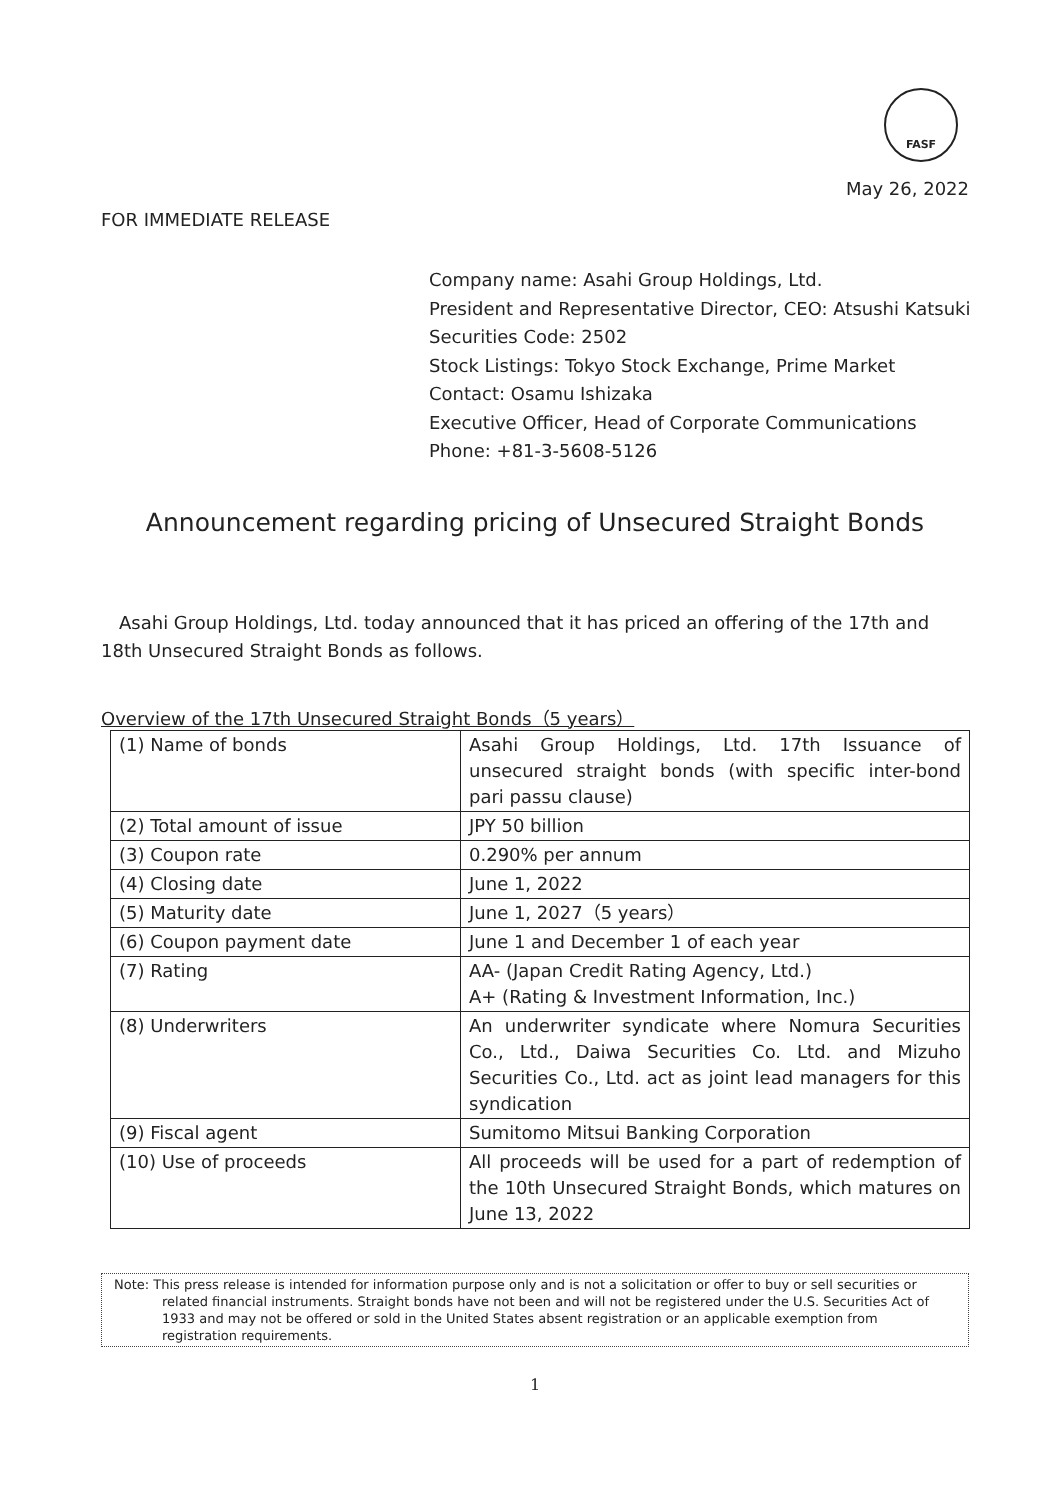FASF
May 26, 2022
FOR IMMEDIATE RELEASE
Company name: Asahi Group Holdings, Ltd.
President and Representative Director, CEO: Atsushi Katsuki
Securities Code: 2502
Stock Listings: Tokyo Stock Exchange, Prime Market
Contact: Osamu Ishizaka
Executive Officer, Head of Corporate Communications
Phone: +81-3-5608-5126
Announcement regarding pricing of Unsecured Straight Bonds
Asahi Group Holdings, Ltd. today announced that it has priced an offering of the 17th and 18th Unsecured Straight Bonds as follows.
Overview of the 17th Unsecured Straight Bonds（5 years）
| (1) Name of bonds | Asahi Group Holdings, Ltd. 17th Issuance of unsecured straight bonds (with specific inter-bond pari passu clause) |
| (2) Total amount of issue | JPY 50 billion |
| (3) Coupon rate | 0.290% per annum |
| (4) Closing date | June 1, 2022 |
| (5) Maturity date | June 1, 2027（5 years） |
| (6) Coupon payment date | June 1 and December 1 of each year |
| (7) Rating | AA- (Japan Credit Rating Agency, Ltd.) A+ (Rating & Investment Information, Inc.) |
| (8) Underwriters | An underwriter syndicate where Nomura Securities Co., Ltd., Daiwa Securities Co. Ltd. and Mizuho Securities Co., Ltd. act as joint lead managers for this syndication |
| (9) Fiscal agent | Sumitomo Mitsui Banking Corporation |
| (10) Use of proceeds | All proceeds will be used for a part of redemption of the 10th Unsecured Straight Bonds, which matures on June 13, 2022 |
Note: This press release is intended for information purpose only and is not a solicitation or offer to buy or sell securities or related financial instruments. Straight bonds have not been and will not be registered under the U.S. Securities Act of 1933 and may not be offered or sold in the United States absent registration or an applicable exemption from registration requirements.
1